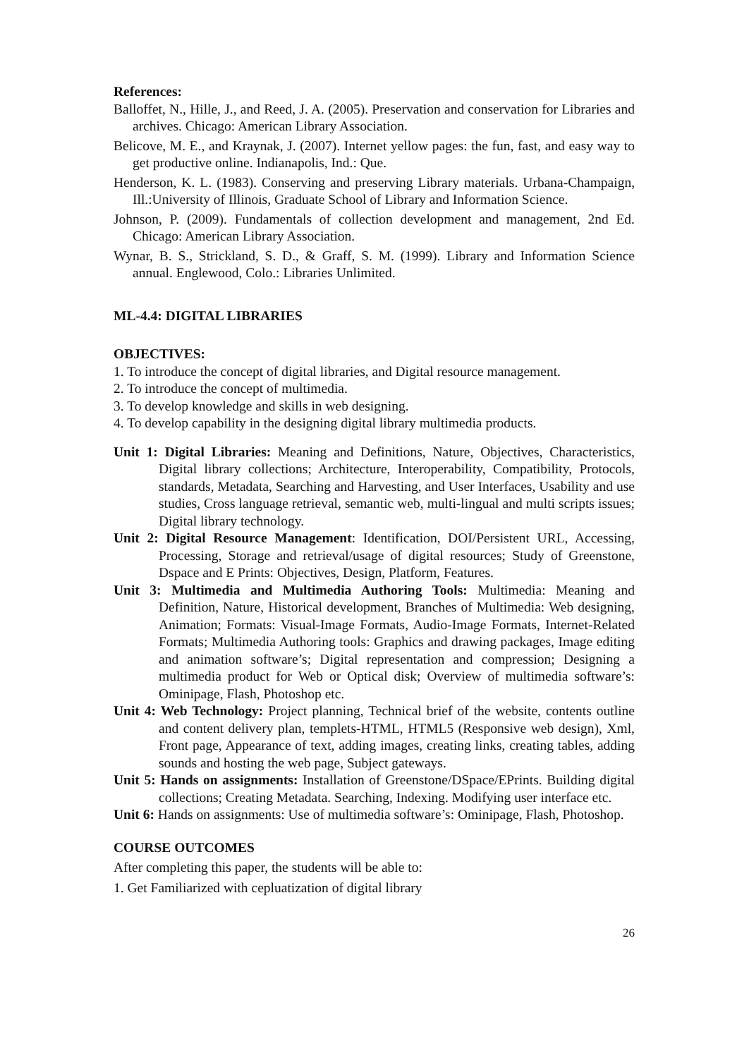References:
Balloffet, N., Hille, J., and Reed, J. A. (2005). Preservation and conservation for Libraries and archives. Chicago: American Library Association.
Belicove, M. E., and Kraynak, J. (2007). Internet yellow pages: the fun, fast, and easy way to get productive online. Indianapolis, Ind.: Que.
Henderson, K. L. (1983). Conserving and preserving Library materials. Urbana-Champaign, Ill.:University of Illinois, Graduate School of Library and Information Science.
Johnson, P. (2009). Fundamentals of collection development and management, 2nd Ed. Chicago: American Library Association.
Wynar, B. S., Strickland, S. D., & Graff, S. M. (1999). Library and Information Science annual. Englewood, Colo.: Libraries Unlimited.
ML-4.4: DIGITAL LIBRARIES
OBJECTIVES:
1. To introduce the concept of digital libraries, and Digital resource management.
2. To introduce the concept of multimedia.
3. To develop knowledge and skills in web designing.
4. To develop capability in the designing digital library multimedia products.
Unit 1: Digital Libraries: Meaning and Definitions, Nature, Objectives, Characteristics, Digital library collections; Architecture, Interoperability, Compatibility, Protocols, standards, Metadata, Searching and Harvesting, and User Interfaces, Usability and use studies, Cross language retrieval, semantic web, multi-lingual and multi scripts issues; Digital library technology.
Unit 2: Digital Resource Management: Identification, DOI/Persistent URL, Accessing, Processing, Storage and retrieval/usage of digital resources; Study of Greenstone, Dspace and E Prints: Objectives, Design, Platform, Features.
Unit 3: Multimedia and Multimedia Authoring Tools: Multimedia: Meaning and Definition, Nature, Historical development, Branches of Multimedia: Web designing, Animation; Formats: Visual-Image Formats, Audio-Image Formats, Internet-Related Formats; Multimedia Authoring tools: Graphics and drawing packages, Image editing and animation software’s; Digital representation and compression; Designing a multimedia product for Web or Optical disk; Overview of multimedia software’s: Ominipage, Flash, Photoshop etc.
Unit 4: Web Technology: Project planning, Technical brief of the website, contents outline and content delivery plan, templets-HTML, HTML5 (Responsive web design), Xml, Front page, Appearance of text, adding images, creating links, creating tables, adding sounds and hosting the web page, Subject gateways.
Unit 5: Hands on assignments: Installation of Greenstone/DSpace/EPrints. Building digital collections; Creating Metadata. Searching, Indexing. Modifying user interface etc.
Unit 6: Hands on assignments: Use of multimedia software’s: Ominipage, Flash, Photoshop.
COURSE OUTCOMES
After completing this paper, the students will be able to:
1. Get Familiarized with cepluatization of digital library
26